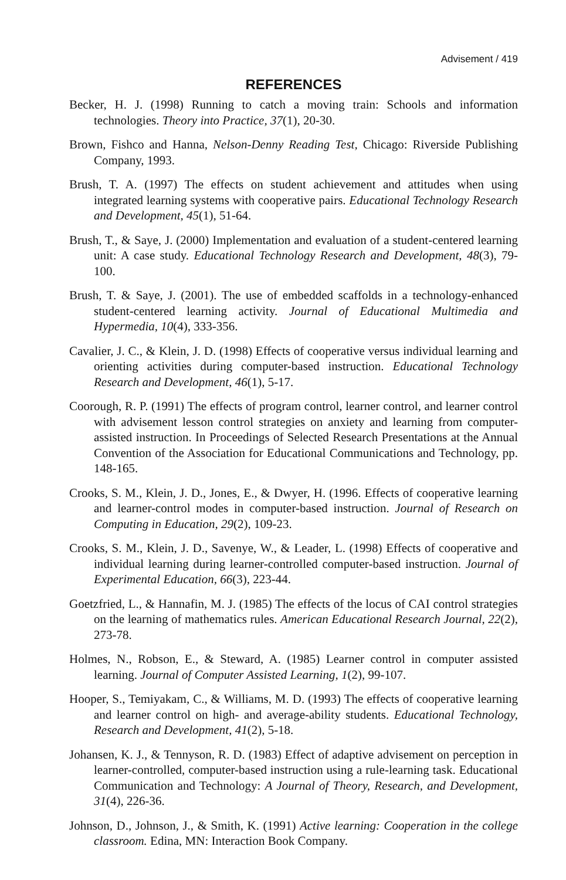Advisement / 419
REFERENCES
Becker, H. J. (1998) Running to catch a moving train: Schools and information technologies. Theory into Practice, 37(1), 20-30.
Brown, Fishco and Hanna, Nelson-Denny Reading Test, Chicago: Riverside Publishing Company, 1993.
Brush, T. A. (1997) The effects on student achievement and attitudes when using integrated learning systems with cooperative pairs. Educational Technology Research and Development, 45(1), 51-64.
Brush, T., & Saye, J. (2000) Implementation and evaluation of a student-centered learning unit: A case study. Educational Technology Research and Development, 48(3), 79-100.
Brush, T. & Saye, J. (2001). The use of embedded scaffolds in a technology-enhanced student-centered learning activity. Journal of Educational Multimedia and Hypermedia, 10(4), 333-356.
Cavalier, J. C., & Klein, J. D. (1998) Effects of cooperative versus individual learning and orienting activities during computer-based instruction. Educational Technology Research and Development, 46(1), 5-17.
Coorough, R. P. (1991) The effects of program control, learner control, and learner control with advisement lesson control strategies on anxiety and learning from computer-assisted instruction. In Proceedings of Selected Research Presentations at the Annual Convention of the Association for Educational Communications and Technology, pp. 148-165.
Crooks, S. M., Klein, J. D., Jones, E., & Dwyer, H. (1996. Effects of cooperative learning and learner-control modes in computer-based instruction. Journal of Research on Computing in Education, 29(2), 109-23.
Crooks, S. M., Klein, J. D., Savenye, W., & Leader, L. (1998) Effects of cooperative and individual learning during learner-controlled computer-based instruction. Journal of Experimental Education, 66(3), 223-44.
Goetzfried, L., & Hannafin, M. J. (1985) The effects of the locus of CAI control strategies on the learning of mathematics rules. American Educational Research Journal, 22(2), 273-78.
Holmes, N., Robson, E., & Steward, A. (1985) Learner control in computer assisted learning. Journal of Computer Assisted Learning, 1(2), 99-107.
Hooper, S., Temiyakam, C., & Williams, M. D. (1993) The effects of cooperative learning and learner control on high- and average-ability students. Educational Technology, Research and Development, 41(2), 5-18.
Johansen, K. J., & Tennyson, R. D. (1983) Effect of adaptive advisement on perception in learner-controlled, computer-based instruction using a rule-learning task. Educational Communication and Technology: A Journal of Theory, Research, and Development, 31(4), 226-36.
Johnson, D., Johnson, J., & Smith, K. (1991) Active learning: Cooperation in the college classroom. Edina, MN: Interaction Book Company.